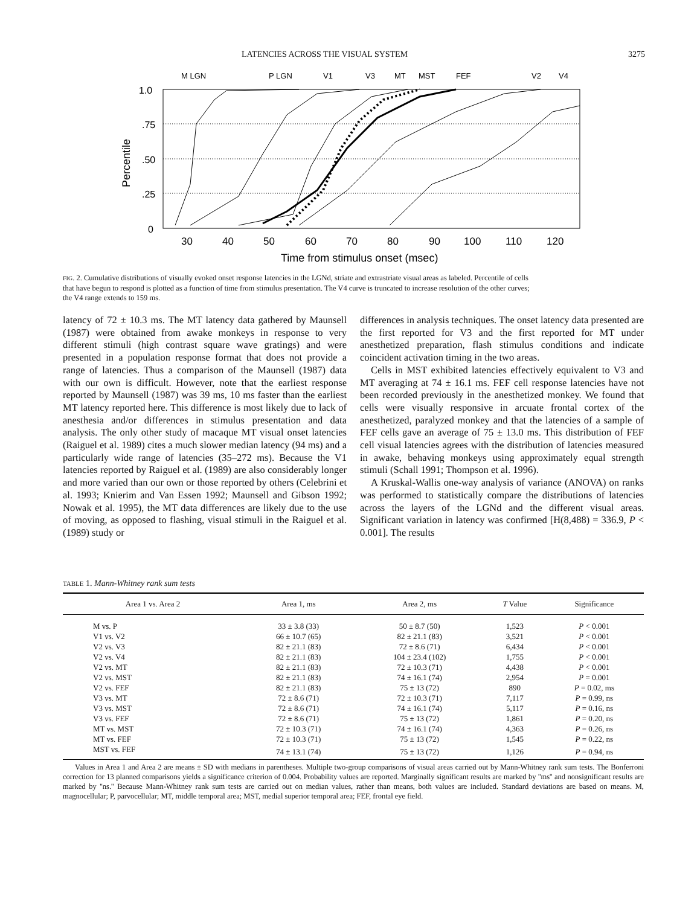LATENCIES ACROSS THE VISUAL SYSTEM 3275
M LGN
P LGN
V1
V3
MT
MST
FEF
V2
V4
1.0
.75
.50
.25
0
Percentile
30
40
50
60
70
80
90
100
110
120
Time from stimulus onset (msec)
FIG. 2. Cumulative distributions of visually evoked onset response latencies in the LGNd, striate and extrastriate visual areas as labeled. Percentile of cells that have begun to respond is plotted as a function of time from stimulus presentation. The V4 curve is truncated to increase resolution of the other curves; the V4 range extends to 159 ms.
latency of 72 ± 10.3 ms. The MT latency data gathered by Maunsell (1987) were obtained from awake monkeys in response to very different stimuli (high contrast square wave gratings) and were presented in a population response format that does not provide a range of latencies. Thus a comparison of the Maunsell (1987) data with our own is difficult. However, note that the earliest response reported by Maunsell (1987) was 39 ms, 10 ms faster than the earliest MT latency reported here. This difference is most likely due to lack of anesthesia and/or differences in stimulus presentation and data analysis. The only other study of macaque MT visual onset latencies (Raiguel et al. 1989) cites a much slower median latency (94 ms) and a particularly wide range of latencies (35–272 ms). Because the V1 latencies reported by Raiguel et al. (1989) are also considerably longer and more varied than our own or those reported by others (Celebrini et al. 1993; Knierim and Van Essen 1992; Maunsell and Gibson 1992; Nowak et al. 1995), the MT data differences are likely due to the use of moving, as opposed to flashing, visual stimuli in the Raiguel et al. (1989) study or
differences in analysis techniques. The onset latency data presented are the first reported for V3 and the first reported for MT under anesthetized preparation, flash stimulus conditions and indicate coincident activation timing in the two areas.
Cells in MST exhibited latencies effectively equivalent to V3 and MT averaging at 74 ± 16.1 ms. FEF cell response latencies have not been recorded previously in the anesthetized monkey. We found that cells were visually responsive in arcuate frontal cortex of the anesthetized, paralyzed monkey and that the latencies of a sample of FEF cells gave an average of 75 ± 13.0 ms. This distribution of FEF cell visual latencies agrees with the distribution of latencies measured in awake, behaving monkeys using approximately equal strength stimuli (Schall 1991; Thompson et al. 1996).
A Kruskal-Wallis one-way analysis of variance (ANOVA) on ranks was performed to statistically compare the distributions of latencies across the layers of the LGNd and the different visual areas. Significant variation in latency was confirmed [H(8,488) = 336.9, P < 0.001]. The results
TABLE 1. Mann-Whitney rank sum tests
| Area 1 vs. Area 2 | Area 1, ms | Area 2, ms | T Value | Significance |
| --- | --- | --- | --- | --- |
| M vs. P | 33 ± 3.8 (33) | 50 ± 8.7 (50) | 1,523 | P < 0.001 |
| V1 vs. V2 | 66 ± 10.7 (65) | 82 ± 21.1 (83) | 3,521 | P < 0.001 |
| V2 vs. V3 | 82 ± 21.1 (83) | 72 ± 8.6 (71) | 6,434 | P < 0.001 |
| V2 vs. V4 | 82 ± 21.1 (83) | 104 ± 23.4 (102) | 1,755 | P < 0.001 |
| V2 vs. MT | 82 ± 21.1 (83) | 72 ± 10.3 (71) | 4,438 | P < 0.001 |
| V2 vs. MST | 82 ± 21.1 (83) | 74 ± 16.1 (74) | 2,954 | P = 0.001 |
| V2 vs. FEF | 82 ± 21.1 (83) | 75 ± 13 (72) | 890 | P = 0.02, ms |
| V3 vs. MT | 72 ± 8.6 (71) | 72 ± 10.3 (71) | 7,117 | P = 0.99, ns |
| V3 vs. MST | 72 ± 8.6 (71) | 74 ± 16.1 (74) | 5,117 | P = 0.16, ns |
| V3 vs. FEF | 72 ± 8.6 (71) | 75 ± 13 (72) | 1,861 | P = 0.20, ns |
| MT vs. MST | 72 ± 10.3 (71) | 74 ± 16.1 (74) | 4,363 | P = 0.26, ns |
| MT vs. FEF | 72 ± 10.3 (71) | 75 ± 13 (72) | 1,545 | P = 0.22, ns |
| MST vs. FEF | 74 ± 13.1 (74) | 75 ± 13 (72) | 1,126 | P = 0.94, ns |
Values in Area 1 and Area 2 are means ± SD with medians in parentheses. Multiple two-group comparisons of visual areas carried out by Mann-Whitney rank sum tests. The Bonferroni correction for 13 planned comparisons yields a significance criterion of 0.004. Probability values are reported. Marginally significant results are marked by ''ms'' and nonsignificant results are marked by ''ns.'' Because Mann-Whitney rank sum tests are carried out on median values, rather than means, both values are included. Standard deviations are based on means. M, magnocellular; P, parvocellular; MT, middle temporal area; MST, medial superior temporal area; FEF, frontal eye field.